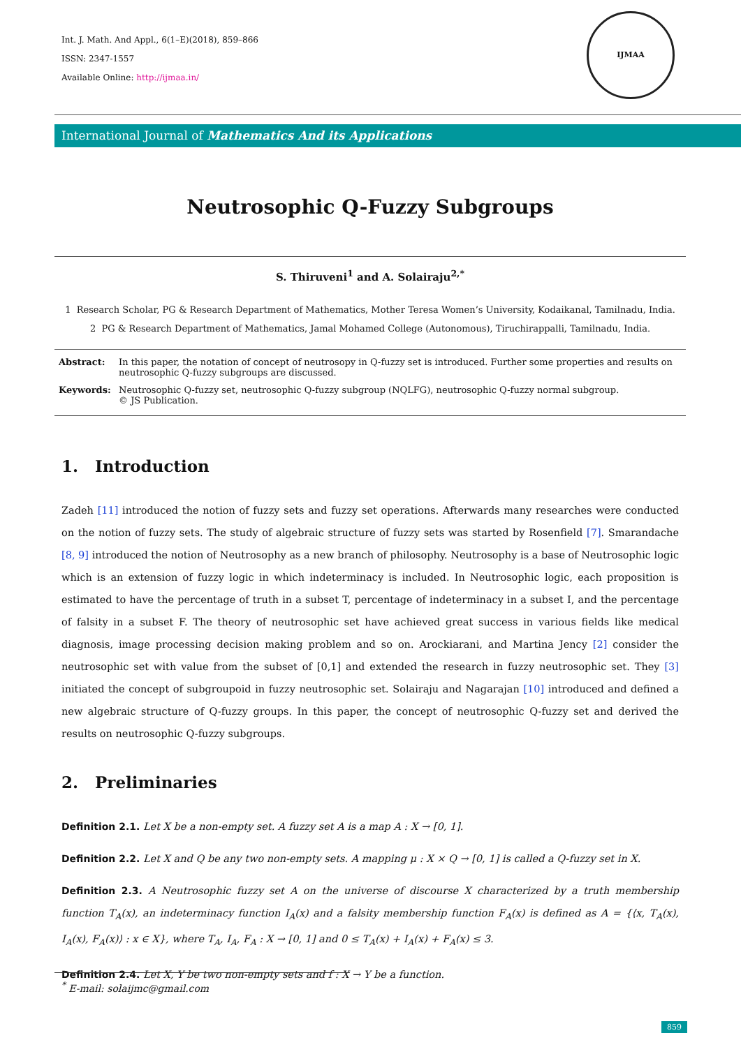Int. J. Math. And Appl., 6(1–E)(2018), 859–866
ISSN: 2347-1557
Available Online: http://ijmaa.in/
IJMAA
International Journal of Mathematics And its Applications
Neutrosophic Q-Fuzzy Subgroups
S. Thiruveni<sup>1</sup> and A. Solairaju<sup>2,*</sup>
1 Research Scholar, PG & Research Department of Mathematics, Mother Teresa Women’s University, Kodaikanal, Tamilnadu, India.
2 PG & Research Department of Mathematics, Jamal Mohamed College (Autonomous), Tiruchirappalli, Tamilnadu, India.
Abstract:
In this paper, the notation of concept of neutrosopy in Q-fuzzy set is introduced. Further some properties and results on neutrosophic Q-fuzzy subgroups are discussed.
Keywords:
Neutrosophic Q-fuzzy set, neutrosophic Q-fuzzy subgroup (NQLFG), neutrosophic Q-fuzzy normal subgroup.
© JS Publication.
1. Introduction
Zadeh [11] introduced the notion of fuzzy sets and fuzzy set operations. Afterwards many researches were conducted on the notion of fuzzy sets. The study of algebraic structure of fuzzy sets was started by Rosenfield [7]. Smarandache [8, 9] introduced the notion of Neutrosophy as a new branch of philosophy. Neutrosophy is a base of Neutrosophic logic which is an extension of fuzzy logic in which indeterminacy is included. In Neutrosophic logic, each proposition is estimated to have the percentage of truth in a subset T, percentage of indeterminacy in a subset I, and the percentage of falsity in a subset F. The theory of neutrosophic set have achieved great success in various fields like medical diagnosis, image processing decision making problem and so on. Arockiarani, and Martina Jency [2] consider the neutrosophic set with value from the subset of [0,1] and extended the research in fuzzy neutrosophic set. They [3] initiated the concept of subgroupoid in fuzzy neutrosophic set. Solairaju and Nagarajan [10] introduced and defined a new algebraic structure of Q-fuzzy groups. In this paper, the concept of neutrosophic Q-fuzzy set and derived the results on neutrosophic Q-fuzzy subgroups.
2. Preliminaries
Definition 2.1. Let X be a non-empty set. A fuzzy set A is a map A : X → [0, 1].
Definition 2.2. Let X and Q be any two non-empty sets. A mapping μ : X × Q → [0, 1] is called a Q-fuzzy set in X.
Definition 2.3. A Neutrosophic fuzzy set A on the universe of discourse X characterized by a truth membership function T<sub>A</sub>(x), an indeterminacy function I<sub>A</sub>(x) and a falsity membership function F<sub>A</sub>(x) is defined as A = {⟨x, T<sub>A</sub>(x), I<sub>A</sub>(x), F<sub>A</sub>(x)⟩ : x ∈ X}, where T<sub>A</sub>, I<sub>A</sub>, F<sub>A</sub> : X → [0, 1] and 0 ≤ T<sub>A</sub>(x) + I<sub>A</sub>(x) + F<sub>A</sub>(x) ≤ 3.
Definition 2.4. Let X, Y be two non-empty sets and f : X → Y be a function.
<sup>*</sup> E-mail: solaijmc@gmail.com
859